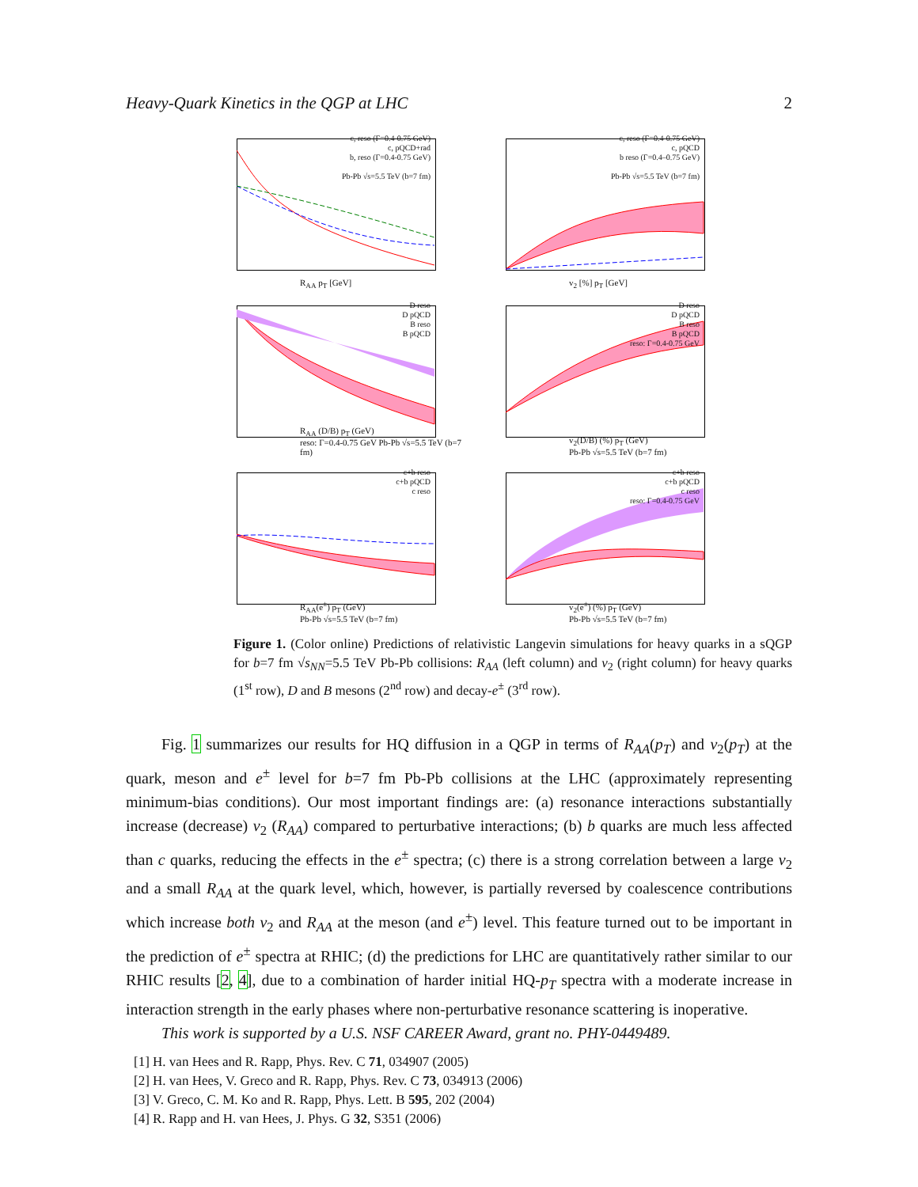Heavy-Quark Kinetics in the QGP at LHC 2
c, reso (Γ=0.4-0.75 GeV)
c, pQCD+rad
b, reso (Γ=0.4-0.75 GeV)
Pb-Pb √s=5.5 TeV (b=7 fm)
R<sub>AA</sub> p<sub>T</sub> [GeV]
c, reso (Γ=0.4-0.75 GeV)
c, pQCD
b reso (Γ=0.4–0.75 GeV)
Pb-Pb √s=5.5 TeV (b=7 fm)
v<sub>2</sub> [%] p<sub>T</sub> [GeV]
D reso
D pQCD
B reso
B pQCD
R<sub>AA</sub> (D/B) p<sub>T</sub> (GeV)
reso: Γ=0.4-0.75 GeV Pb-Pb √s=5.5 TeV (b=7 fm)
D reso
D pQCD
B reso
B pQCD
reso: Γ=0.4-0.75 GeV
v<sub>2</sub>(D/B) (%) p<sub>T</sub> (GeV)
Pb-Pb √s=5.5 TeV (b=7 fm)
c+b reso
c+b pQCD
c reso
R<sub>AA</sub>(e<sup>±</sup>) p<sub>T</sub> (GeV)
Pb-Pb √s=5.5 TeV (b=7 fm)
c+b reso
c+b pQCD
c reso
reso: Γ=0.4-0.75 GeV
v<sub>2</sub>(e<sup>±</sup>) (%) p<sub>T</sub> (GeV)
Pb-Pb √s=5.5 TeV (b=7 fm)
Figure 1. (Color online) Predictions of relativistic Langevin simulations for heavy quarks in a sQGP for b=7 fm √s<sub>NN</sub>=5.5 TeV Pb-Pb collisions: R<sub>AA</sub> (left column) and v<sub>2</sub> (right column) for heavy quarks (1<sup>st</sup> row), D and B mesons (2<sup>nd</sup> row) and decay-e<sup>±</sup> (3<sup>rd</sup> row).
Fig. 1 summarizes our results for HQ diffusion in a QGP in terms of R<sub>AA</sub>(p<sub>T</sub>) and v<sub>2</sub>(p<sub>T</sub>) at the quark, meson and e<sup>±</sup> level for b=7 fm Pb-Pb collisions at the LHC (approximately representing minimum-bias conditions). Our most important findings are: (a) resonance interactions substantially increase (decrease) v<sub>2</sub> (R<sub>AA</sub>) compared to perturbative interactions; (b) b quarks are much less affected than c quarks, reducing the effects in the e<sup>±</sup> spectra; (c) there is a strong correlation between a large v<sub>2</sub> and a small R<sub>AA</sub> at the quark level, which, however, is partially reversed by coalescence contributions which increase both v<sub>2</sub> and R<sub>AA</sub> at the meson (and e<sup>±</sup>) level. This feature turned out to be important in the prediction of e<sup>±</sup> spectra at RHIC; (d) the predictions for LHC are quantitatively rather similar to our RHIC results [2, 4], due to a combination of harder initial HQ-p<sub>T</sub> spectra with a moderate increase in interaction strength in the early phases where non-perturbative resonance scattering is inoperative.
This work is supported by a U.S. NSF CAREER Award, grant no. PHY-0449489.
[1] H. van Hees and R. Rapp, Phys. Rev. C 71, 034907 (2005)
[2] H. van Hees, V. Greco and R. Rapp, Phys. Rev. C 73, 034913 (2006)
[3] V. Greco, C. M. Ko and R. Rapp, Phys. Lett. B 595, 202 (2004)
[4] R. Rapp and H. van Hees, J. Phys. G 32, S351 (2006)